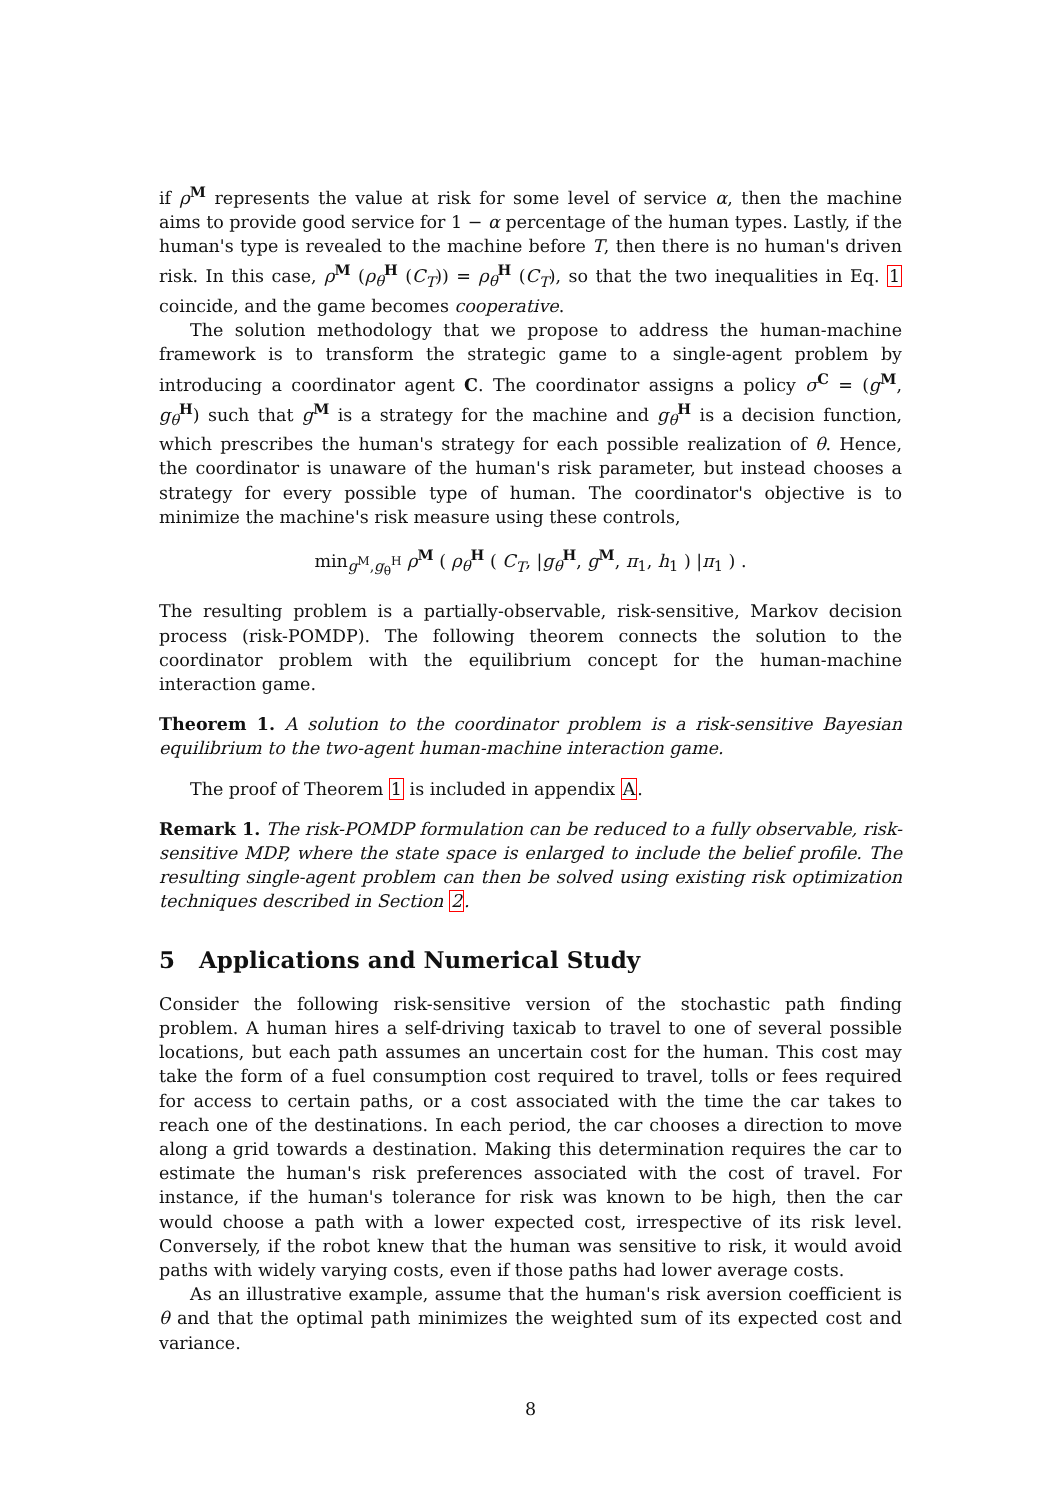if ρ<sup>M</sup> represents the value at risk for some level of service α, then the machine aims to provide good service for 1 − α percentage of the human types. Lastly, if the human's type is revealed to the machine before T, then there is no human's driven risk. In this case, ρ<sup>M</sup> (ρ<sub>θ</sub><sup>H</sup> (C<sub>T</sub>)) = ρ<sub>θ</sub><sup>H</sup> (C<sub>T</sub>), so that the two inequalities in Eq. 1 coincide, and the game becomes cooperative.
The solution methodology that we propose to address the human-machine framework is to transform the strategic game to a single-agent problem by introducing a coordinator agent C. The coordinator assigns a policy σ<sup>C</sup> = (g<sup>M</sup>, g<sub>θ</sub><sup>H</sup>) such that g<sup>M</sup> is a strategy for the machine and g<sub>θ</sub><sup>H</sup> is a decision function, which prescribes the human's strategy for each possible realization of θ. Hence, the coordinator is unaware of the human's risk parameter, but instead chooses a strategy for every possible type of human. The coordinator's objective is to minimize the machine's risk measure using these controls,
min<sub>g<sup>M</sup>,g<sub>θ</sub><sup>H</sup></sub> ρ<sup>M</sup> ( ρ<sub>θ</sub><sup>H</sup> ( C<sub>T</sub>, |g<sub>θ</sub><sup>H</sup>, g<sup>M</sup>, π<sub>1</sub>, h<sub>1</sub> ) |π<sub>1</sub> ) .
The resulting problem is a partially-observable, risk-sensitive, Markov decision process (risk-POMDP). The following theorem connects the solution to the coordinator problem with the equilibrium concept for the human-machine interaction game.
Theorem 1. A solution to the coordinator problem is a risk-sensitive Bayesian equilibrium to the two-agent human-machine interaction game.
The proof of Theorem 1 is included in appendix A.
Remark 1. The risk-POMDP formulation can be reduced to a fully observable, risk-sensitive MDP, where the state space is enlarged to include the belief profile. The resulting single-agent problem can then be solved using existing risk optimization techniques described in Section 2.
5 Applications and Numerical Study
Consider the following risk-sensitive version of the stochastic path finding problem. A human hires a self-driving taxicab to travel to one of several possible locations, but each path assumes an uncertain cost for the human. This cost may take the form of a fuel consumption cost required to travel, tolls or fees required for access to certain paths, or a cost associated with the time the car takes to reach one of the destinations. In each period, the car chooses a direction to move along a grid towards a destination. Making this determination requires the car to estimate the human's risk preferences associated with the cost of travel. For instance, if the human's tolerance for risk was known to be high, then the car would choose a path with a lower expected cost, irrespective of its risk level. Conversely, if the robot knew that the human was sensitive to risk, it would avoid paths with widely varying costs, even if those paths had lower average costs.
As an illustrative example, assume that the human's risk aversion coefficient is θ and that the optimal path minimizes the weighted sum of its expected cost and variance.
8